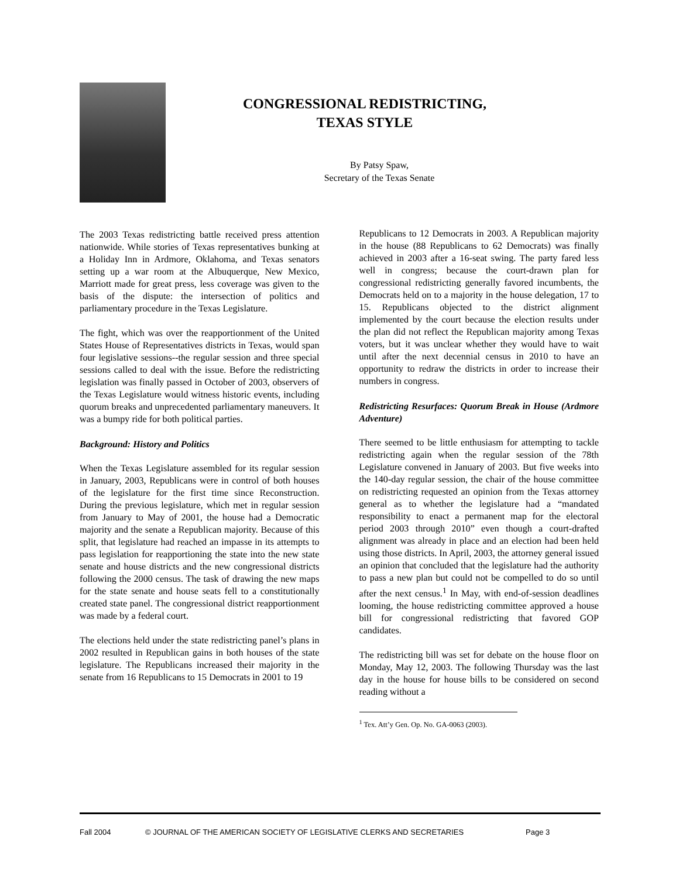CONGRESSIONAL REDISTRICTING,
TEXAS STYLE
By Patsy Spaw,
Secretary of the Texas Senate
The 2003 Texas redistricting battle received press attention nationwide. While stories of Texas representatives bunking at a Holiday Inn in Ardmore, Oklahoma, and Texas senators setting up a war room at the Albuquerque, New Mexico, Marriott made for great press, less coverage was given to the basis of the dispute: the intersection of politics and parliamentary procedure in the Texas Legislature.
The fight, which was over the reapportionment of the United States House of Representatives districts in Texas, would span four legislative sessions--the regular session and three special sessions called to deal with the issue. Before the redistricting legislation was finally passed in October of 2003, observers of the Texas Legislature would witness historic events, including quorum breaks and unprecedented parliamentary maneuvers. It was a bumpy ride for both political parties.
Background: History and Politics
When the Texas Legislature assembled for its regular session in January, 2003, Republicans were in control of both houses of the legislature for the first time since Reconstruction. During the previous legislature, which met in regular session from January to May of 2001, the house had a Democratic majority and the senate a Republican majority. Because of this split, that legislature had reached an impasse in its attempts to pass legislation for reapportioning the state into the new state senate and house districts and the new congressional districts following the 2000 census. The task of drawing the new maps for the state senate and house seats fell to a constitutionally created state panel. The congressional district reapportionment was made by a federal court.
The elections held under the state redistricting panel’s plans in 2002 resulted in Republican gains in both houses of the state legislature. The Republicans increased their majority in the senate from 16 Republicans to 15 Democrats in 2001 to 19
Republicans to 12 Democrats in 2003. A Republican majority in the house (88 Republicans to 62 Democrats) was finally achieved in 2003 after a 16-seat swing. The party fared less well in congress; because the court-drawn plan for congressional redistricting generally favored incumbents, the Democrats held on to a majority in the house delegation, 17 to 15. Republicans objected to the district alignment implemented by the court because the election results under the plan did not reflect the Republican majority among Texas voters, but it was unclear whether they would have to wait until after the next decennial census in 2010 to have an opportunity to redraw the districts in order to increase their numbers in congress.
Redistricting Resurfaces: Quorum Break in House (Ardmore Adventure)
There seemed to be little enthusiasm for attempting to tackle redistricting again when the regular session of the 78th Legislature convened in January of 2003. But five weeks into the 140-day regular session, the chair of the house committee on redistricting requested an opinion from the Texas attorney general as to whether the legislature had a “mandated responsibility to enact a permanent map for the electoral period 2003 through 2010” even though a court-drafted alignment was already in place and an election had been held using those districts. In April, 2003, the attorney general issued an opinion that concluded that the legislature had the authority to pass a new plan but could not be compelled to do so until after the next census.<sup>1</sup> In May, with end-of-session deadlines looming, the house redistricting committee approved a house bill for congressional redistricting that favored GOP candidates.
The redistricting bill was set for debate on the house floor on Monday, May 12, 2003. The following Thursday was the last day in the house for house bills to be considered on second reading without a
<sup>1</sup> Tex. Att’y Gen. Op. No. GA-0063 (2003).
Fall 2004 © JOURNAL OF THE AMERICAN SOCIETY OF LEGISLATIVE CLERKS AND SECRETARIES Page 3